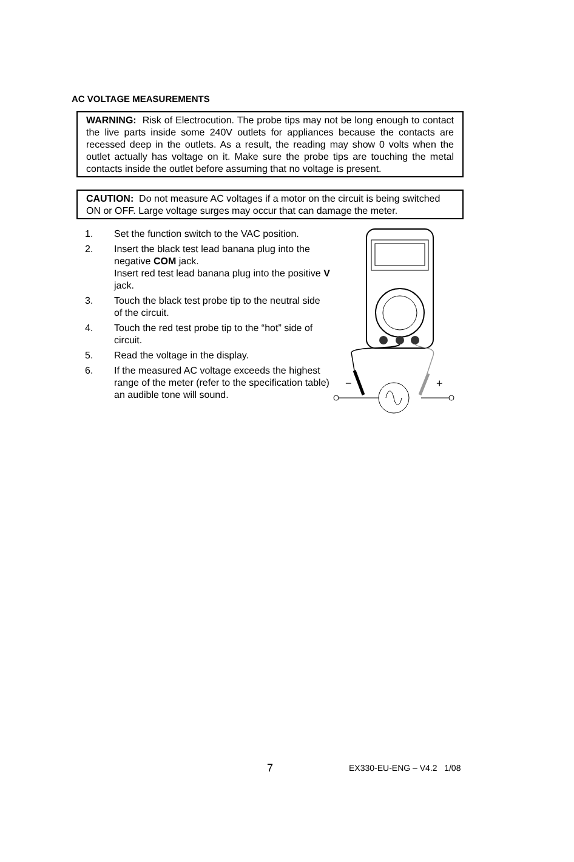AC VOLTAGE MEASUREMENTS
WARNING: Risk of Electrocution. The probe tips may not be long enough to contact the live parts inside some 240V outlets for appliances because the contacts are recessed deep in the outlets. As a result, the reading may show 0 volts when the outlet actually has voltage on it. Make sure the probe tips are touching the metal contacts inside the outlet before assuming that no voltage is present.
CAUTION: Do not measure AC voltages if a motor on the circuit is being switched ON or OFF. Large voltage surges may occur that can damage the meter.
1. Set the function switch to the VAC position.
2. Insert the black test lead banana plug into the negative COM jack.
Insert red test lead banana plug into the positive V jack.
3. Touch the black test probe tip to the neutral side of the circuit.
4. Touch the red test probe tip to the “hot” side of circuit.
5. Read the voltage in the display.
6. If the measured AC voltage exceeds the highest range of the meter (refer to the specification table) an audible tone will sound.
−
+
7 EX330-EU-ENG – V4.2 1/08